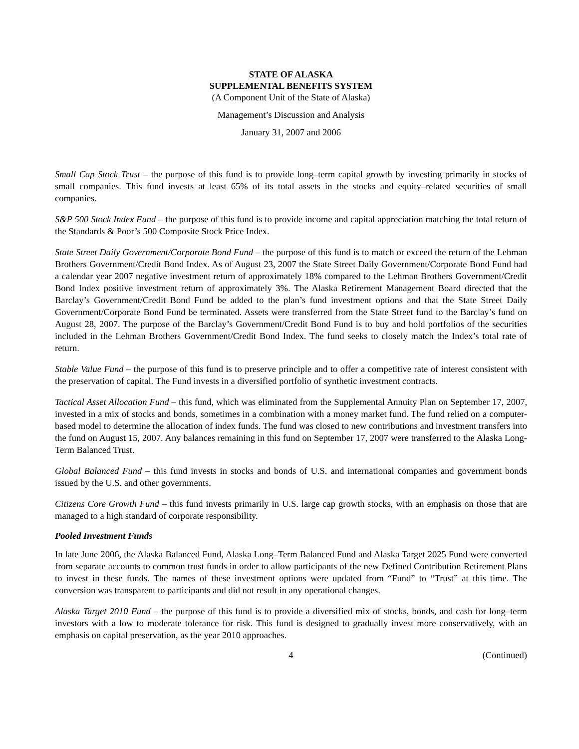STATE OF ALASKA
SUPPLEMENTAL BENEFITS SYSTEM
(A Component Unit of the State of Alaska)
Management’s Discussion and Analysis
January 31, 2007 and 2006
Small Cap Stock Trust – the purpose of this fund is to provide long–term capital growth by investing primarily in stocks of small companies. This fund invests at least 65% of its total assets in the stocks and equity–related securities of small companies.
S&P 500 Stock Index Fund – the purpose of this fund is to provide income and capital appreciation matching the total return of the Standards & Poor’s 500 Composite Stock Price Index.
State Street Daily Government/Corporate Bond Fund – the purpose of this fund is to match or exceed the return of the Lehman Brothers Government/Credit Bond Index. As of August 23, 2007 the State Street Daily Government/Corporate Bond Fund had a calendar year 2007 negative investment return of approximately 18% compared to the Lehman Brothers Government/Credit Bond Index positive investment return of approximately 3%. The Alaska Retirement Management Board directed that the Barclay’s Government/Credit Bond Fund be added to the plan’s fund investment options and that the State Street Daily Government/Corporate Bond Fund be terminated. Assets were transferred from the State Street fund to the Barclay’s fund on August 28, 2007. The purpose of the Barclay’s Government/Credit Bond Fund is to buy and hold portfolios of the securities included in the Lehman Brothers Government/Credit Bond Index. The fund seeks to closely match the Index’s total rate of return.
Stable Value Fund – the purpose of this fund is to preserve principle and to offer a competitive rate of interest consistent with the preservation of capital. The Fund invests in a diversified portfolio of synthetic investment contracts.
Tactical Asset Allocation Fund – this fund, which was eliminated from the Supplemental Annuity Plan on September 17, 2007, invested in a mix of stocks and bonds, sometimes in a combination with a money market fund. The fund relied on a computer-based model to determine the allocation of index funds. The fund was closed to new contributions and investment transfers into the fund on August 15, 2007. Any balances remaining in this fund on September 17, 2007 were transferred to the Alaska Long-Term Balanced Trust.
Global Balanced Fund – this fund invests in stocks and bonds of U.S. and international companies and government bonds issued by the U.S. and other governments.
Citizens Core Growth Fund – this fund invests primarily in U.S. large cap growth stocks, with an emphasis on those that are managed to a high standard of corporate responsibility.
Pooled Investment Funds
In late June 2006, the Alaska Balanced Fund, Alaska Long–Term Balanced Fund and Alaska Target 2025 Fund were converted from separate accounts to common trust funds in order to allow participants of the new Defined Contribution Retirement Plans to invest in these funds. The names of these investment options were updated from “Fund” to “Trust” at this time. The conversion was transparent to participants and did not result in any operational changes.
Alaska Target 2010 Fund – the purpose of this fund is to provide a diversified mix of stocks, bonds, and cash for long–term investors with a low to moderate tolerance for risk. This fund is designed to gradually invest more conservatively, with an emphasis on capital preservation, as the year 2010 approaches.
4 (Continued)